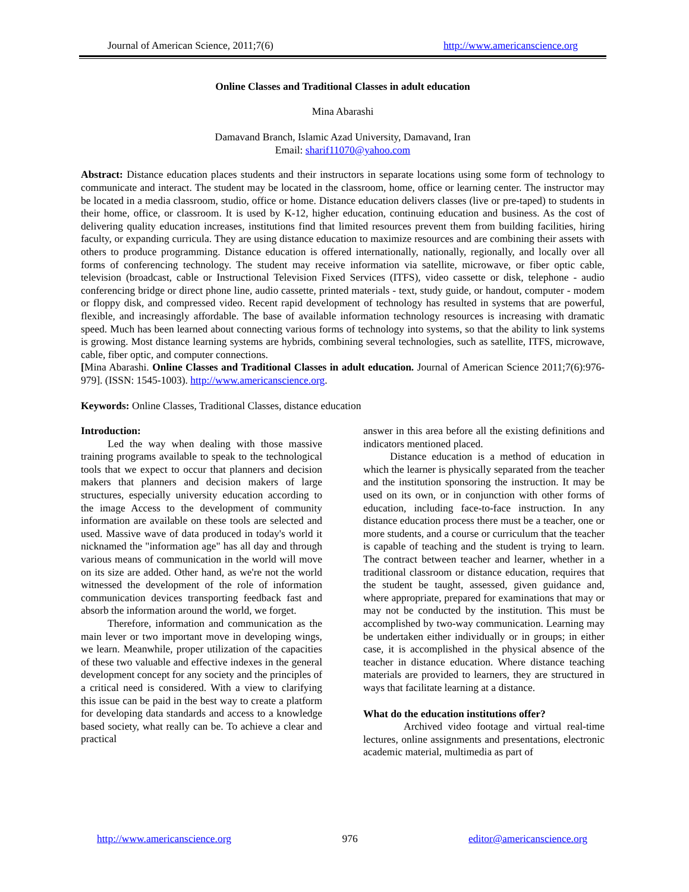Journal of American Science, 2011;7(6) http://www.americanscience.org
Online Classes and Traditional Classes in adult education
Mina Abarashi
Damavand Branch, Islamic Azad University, Damavand, Iran
Email: sharif11070@yahoo.com
Abstract: Distance education places students and their instructors in separate locations using some form of technology to communicate and interact. The student may be located in the classroom, home, office or learning center. The instructor may be located in a media classroom, studio, office or home. Distance education delivers classes (live or pre-taped) to students in their home, office, or classroom. It is used by K-12, higher education, continuing education and business. As the cost of delivering quality education increases, institutions find that limited resources prevent them from building facilities, hiring faculty, or expanding curricula. They are using distance education to maximize resources and are combining their assets with others to produce programming. Distance education is offered internationally, nationally, regionally, and locally over all forms of conferencing technology. The student may receive information via satellite, microwave, or fiber optic cable, television (broadcast, cable or Instructional Television Fixed Services (ITFS), video cassette or disk, telephone - audio conferencing bridge or direct phone line, audio cassette, printed materials - text, study guide, or handout, computer - modem or floppy disk, and compressed video. Recent rapid development of technology has resulted in systems that are powerful, flexible, and increasingly affordable. The base of available information technology resources is increasing with dramatic speed. Much has been learned about connecting various forms of technology into systems, so that the ability to link systems is growing. Most distance learning systems are hybrids, combining several technologies, such as satellite, ITFS, microwave, cable, fiber optic, and computer connections.
[Mina Abarashi. Online Classes and Traditional Classes in adult education. Journal of American Science 2011;7(6):976-979]. (ISSN: 1545-1003). http://www.americanscience.org.
Keywords: Online Classes, Traditional Classes, distance education
Introduction:
Led the way when dealing with those massive training programs available to speak to the technological tools that we expect to occur that planners and decision makers that planners and decision makers of large structures, especially university education according to the image Access to the development of community information are available on these tools are selected and used. Massive wave of data produced in today's world it nicknamed the "information age" has all day and through various means of communication in the world will move on its size are added. Other hand, as we're not the world witnessed the development of the role of information communication devices transporting feedback fast and absorb the information around the world, we forget.
Therefore, information and communication as the main lever or two important move in developing wings, we learn. Meanwhile, proper utilization of the capacities of these two valuable and effective indexes in the general development concept for any society and the principles of a critical need is considered. With a view to clarifying this issue can be paid in the best way to create a platform for developing data standards and access to a knowledge based society, what really can be. To achieve a clear and practical
answer in this area before all the existing definitions and indicators mentioned placed.
Distance education is a method of education in which the learner is physically separated from the teacher and the institution sponsoring the instruction. It may be used on its own, or in conjunction with other forms of education, including face-to-face instruction. In any distance education process there must be a teacher, one or more students, and a course or curriculum that the teacher is capable of teaching and the student is trying to learn. The contract between teacher and learner, whether in a traditional classroom or distance education, requires that the student be taught, assessed, given guidance and, where appropriate, prepared for examinations that may or may not be conducted by the institution. This must be accomplished by two-way communication. Learning may be undertaken either individually or in groups; in either case, it is accomplished in the physical absence of the teacher in distance education. Where distance teaching materials are provided to learners, they are structured in ways that facilitate learning at a distance.
What do the education institutions offer?
Archived video footage and virtual real-time lectures, online assignments and presentations, electronic academic material, multimedia as part of
http://www.americanscience.org 976 editor@americanscience.org